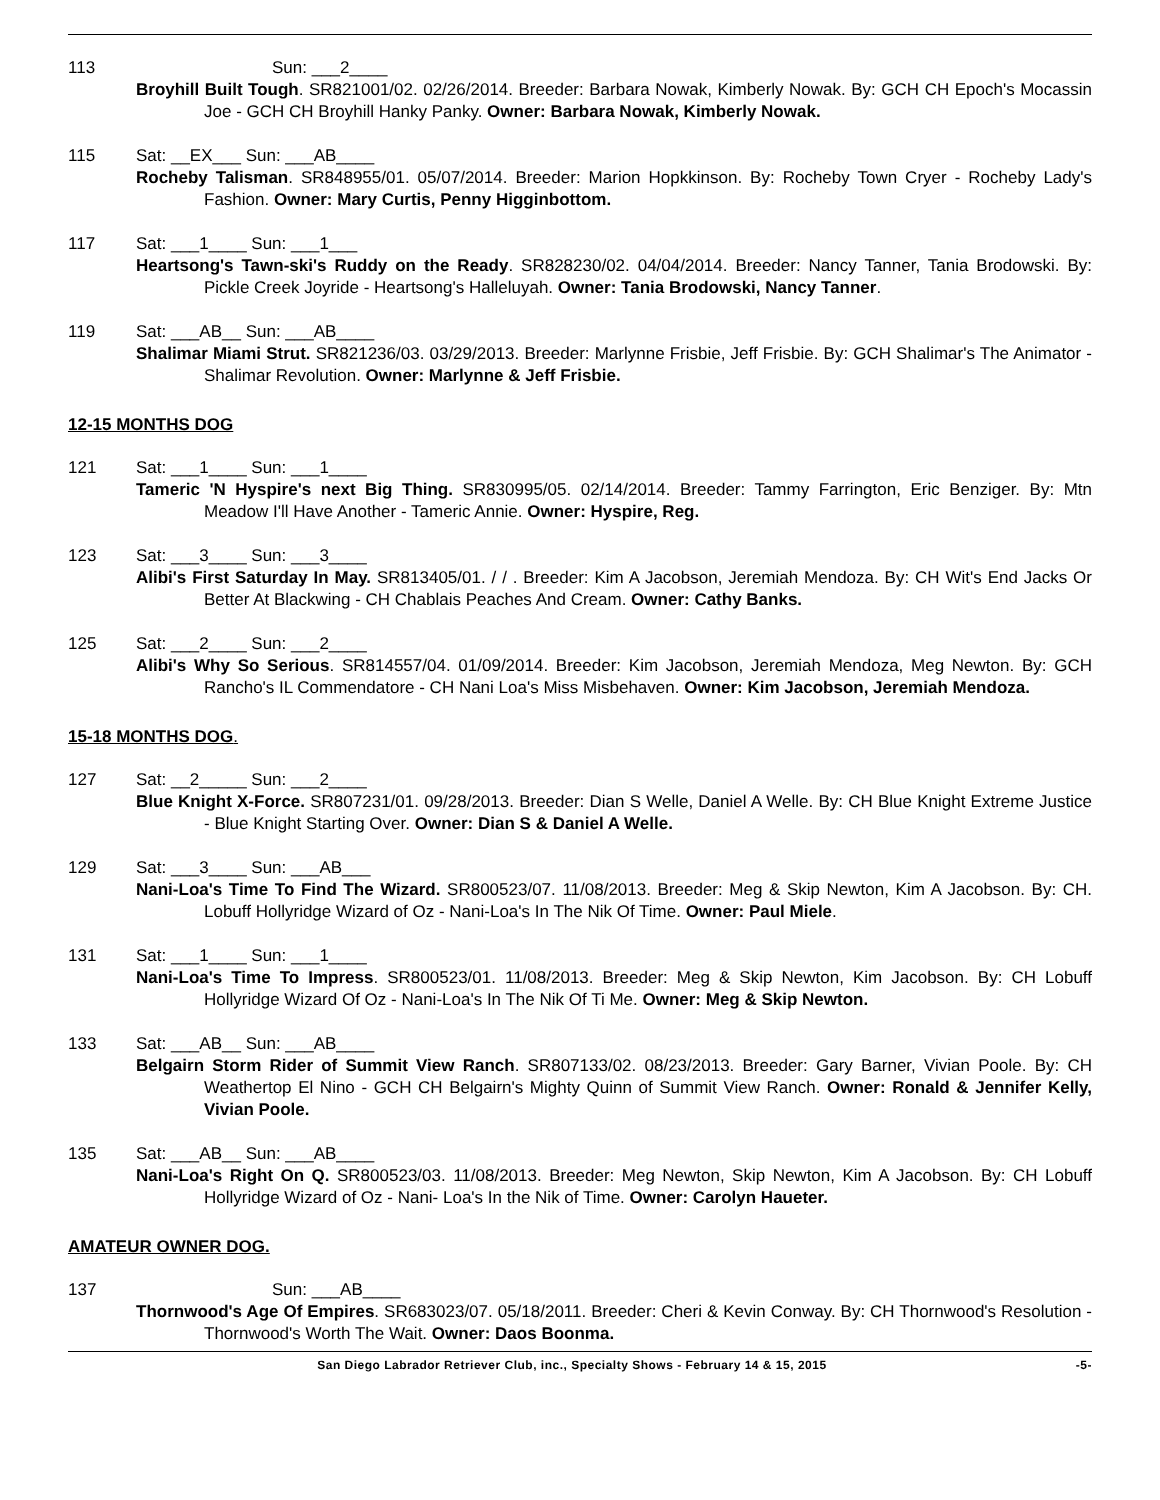113 Sun: ___2____
Broyhill Built Tough. SR821001/02. 02/26/2014. Breeder: Barbara Nowak, Kimberly Nowak. By: GCH CH Epoch's Mocassin Joe - GCH CH Broyhill Hanky Panky. Owner: Barbara Nowak, Kimberly Nowak.
115 Sat: __EX___ Sun: ___AB____
Rocheby Talisman. SR848955/01. 05/07/2014. Breeder: Marion Hopkkinson. By: Rocheby Town Cryer - Rocheby Lady's Fashion. Owner: Mary Curtis, Penny Higginbottom.
117 Sat: ___1____ Sun: ___1___
Heartsong's Tawn-ski's Ruddy on the Ready. SR828230/02. 04/04/2014. Breeder: Nancy Tanner, Tania Brodowski. By: Pickle Creek Joyride - Heartsong's Halleluyah. Owner: Tania Brodowski, Nancy Tanner.
119 Sat: ___AB__ Sun: ___AB____
Shalimar Miami Strut. SR821236/03. 03/29/2013. Breeder: Marlynne Frisbie, Jeff Frisbie. By: GCH Shalimar's The Animator - Shalimar Revolution. Owner: Marlynne & Jeff Frisbie.
12-15 MONTHS DOG
121 Sat: ___1____ Sun: ___1____
Tameric 'N Hyspire's next Big Thing. SR830995/05. 02/14/2014. Breeder: Tammy Farrington, Eric Benziger. By: Mtn Meadow I'll Have Another - Tameric Annie. Owner: Hyspire, Reg.
123 Sat: ___3____ Sun: ___3____
Alibi's First Saturday In May. SR813405/01. / / . Breeder: Kim A Jacobson, Jeremiah Mendoza. By: CH Wit's End Jacks Or Better At Blackwing - CH Chablais Peaches And Cream. Owner: Cathy Banks.
125 Sat: ___2____ Sun: ___2____
Alibi's Why So Serious. SR814557/04. 01/09/2014. Breeder: Kim Jacobson, Jeremiah Mendoza, Meg Newton. By: GCH Rancho's IL Commendatore - CH Nani Loa's Miss Misbehaven. Owner: Kim Jacobson, Jeremiah Mendoza.
15-18 MONTHS DOG.
127 Sat: __2_____ Sun: ___2____
Blue Knight X-Force. SR807231/01. 09/28/2013. Breeder: Dian S Welle, Daniel A Welle. By: CH Blue Knight Extreme Justice - Blue Knight Starting Over. Owner: Dian S & Daniel A Welle.
129 Sat: ___3____ Sun: ___AB___
Nani-Loa's Time To Find The Wizard. SR800523/07. 11/08/2013. Breeder: Meg & Skip Newton, Kim A Jacobson. By: CH. Lobuff Hollyridge Wizard of Oz - Nani-Loa's In The Nik Of Time. Owner: Paul Miele.
131 Sat: ___1____ Sun: ___1____
Nani-Loa's Time To Impress. SR800523/01. 11/08/2013. Breeder: Meg & Skip Newton, Kim Jacobson. By: CH Lobuff Hollyridge Wizard Of Oz - Nani-Loa's In The Nik Of Ti Me. Owner: Meg & Skip Newton.
133 Sat: ___AB__ Sun: ___AB____
Belgairn Storm Rider of Summit View Ranch. SR807133/02. 08/23/2013. Breeder: Gary Barner, Vivian Poole. By: CH Weathertop El Nino - GCH CH Belgairn's Mighty Quinn of Summit View Ranch. Owner: Ronald & Jennifer Kelly, Vivian Poole.
135 Sat: ___AB__ Sun: ___AB____
Nani-Loa's Right On Q. SR800523/03. 11/08/2013. Breeder: Meg Newton, Skip Newton, Kim A Jacobson. By: CH Lobuff Hollyridge Wizard of Oz - Nani- Loa's In the Nik of Time. Owner: Carolyn Haueter.
AMATEUR OWNER DOG.
137 Sun: ___AB____
Thornwood's Age Of Empires. SR683023/07. 05/18/2011. Breeder: Cheri & Kevin Conway. By: CH Thornwood's Resolution - Thornwood's Worth The Wait. Owner: Daos Boonma.
San Diego Labrador Retriever Club, inc., Specialty Shows - February 14 & 15, 2015 -5-